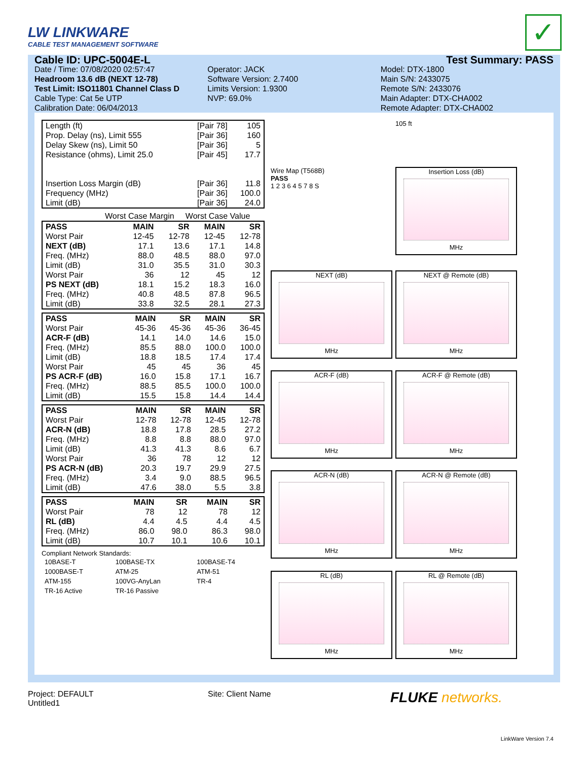LW LINKWARE
CABLE TEST MANAGEMENT SOFTWARE
✓
Cable ID: UPC-5004E-L
Date / Time: 07/08/2020 02:57:47
Headroom 13.6 dB (NEXT 12-78)
Test Limit: ISO11801 Channel Class D
Cable Type: Cat 5e UTP
Calibration Date: 06/04/2013
Operator: JACK
Software Version: 2.7400
Limits Version: 1.9300
NVP: 69.0%
Test Summary: PASS
Model: DTX-1800
Main S/N: 2433075
Remote S/N: 2433076
Main Adapter: DTX-CHA002
Remote Adapter: DTX-CHA002
| Length (ft) | [Pair 78] | 105 |
| Prop. Delay (ns), Limit 555 | [Pair 36] | 160 |
| Delay Skew (ns), Limit 50 | [Pair 36] | 5 |
| Resistance (ohms), Limit 25.0 | [Pair 45] | 17.7 |
| Insertion Loss Margin (dB) | [Pair 36] | 11.8 |
| Frequency (MHz) | [Pair 36] | 100.0 |
| Limit (dB) | [Pair 36] | 24.0 |
Worst Case Margin Worst Case Value
| PASS | MAIN | SR | MAIN | SR |
| --- | --- | --- | --- | --- |
| Worst Pair | 12-45 | 12-78 | 12-45 | 12-78 |
| NEXT (dB) | 17.1 | 13.6 | 17.1 | 14.8 |
| Freq. (MHz) | 88.0 | 48.5 | 88.0 | 97.0 |
| Limit (dB) | 31.0 | 35.5 | 31.0 | 30.3 |
| Worst Pair | 36 | 12 | 45 | 12 |
| PS NEXT (dB) | 18.1 | 15.2 | 18.3 | 16.0 |
| Freq. (MHz) | 40.8 | 48.5 | 87.8 | 96.5 |
| Limit (dB) | 33.8 | 32.5 | 28.1 | 27.3 |
| PASS | MAIN | SR | MAIN | SR |
| --- | --- | --- | --- | --- |
| Worst Pair | 45-36 | 45-36 | 45-36 | 36-45 |
| ACR-F (dB) | 14.1 | 14.0 | 14.6 | 15.0 |
| Freq. (MHz) | 85.5 | 88.0 | 100.0 | 100.0 |
| Limit (dB) | 18.8 | 18.5 | 17.4 | 17.4 |
| Worst Pair | 45 | 45 | 36 | 45 |
| PS ACR-F (dB) | 16.0 | 15.8 | 17.1 | 16.7 |
| Freq. (MHz) | 88.5 | 85.5 | 100.0 | 100.0 |
| Limit (dB) | 15.5 | 15.8 | 14.4 | 14.4 |
| PASS | MAIN | SR | MAIN | SR |
| --- | --- | --- | --- | --- |
| Worst Pair | 12-78 | 12-78 | 12-45 | 12-78 |
| ACR-N (dB) | 18.8 | 17.8 | 28.5 | 27.2 |
| Freq. (MHz) | 8.8 | 8.8 | 88.0 | 97.0 |
| Limit (dB) | 41.3 | 41.3 | 8.6 | 6.7 |
| Worst Pair | 36 | 78 | 12 | 12 |
| PS ACR-N (dB) | 20.3 | 19.7 | 29.9 | 27.5 |
| Freq. (MHz) | 3.4 | 9.0 | 88.5 | 96.5 |
| Limit (dB) | 47.6 | 38.0 | 5.5 | 3.8 |
| PASS | MAIN | SR | MAIN | SR |
| --- | --- | --- | --- | --- |
| Worst Pair | 78 | 12 | 78 | 12 |
| RL (dB) | 4.4 | 4.5 | 4.4 | 4.5 |
| Freq. (MHz) | 86.0 | 98.0 | 86.3 | 98.0 |
| Limit (dB) | 10.7 | 10.1 | 10.6 | 10.1 |
Compliant Network Standards:
| 10BASE-T | 100BASE-TX | 100BASE-T4 |
| 1000BASE-T | ATM-25 | ATM-51 |
| ATM-155 | 100VG-AnyLan | TR-4 |
| TR-16 Active | TR-16 Passive | |
105 ft
Wire Map (T568B)
PASS
1 2 3 6 4 5 7 8 S
Insertion Loss (dB)
MHz
NEXT (dB)
MHz
NEXT @ Remote (dB)
MHz
ACR-F (dB)
MHz
ACR-F @ Remote (dB)
MHz
ACR-N (dB)
MHz
ACR-N @ Remote (dB)
MHz
RL (dB)
MHz
RL @ Remote (dB)
MHz
LinkWare Version 7.4
Project: DEFAULT
Untitled1
Site: Client Name
FLUKE networks.